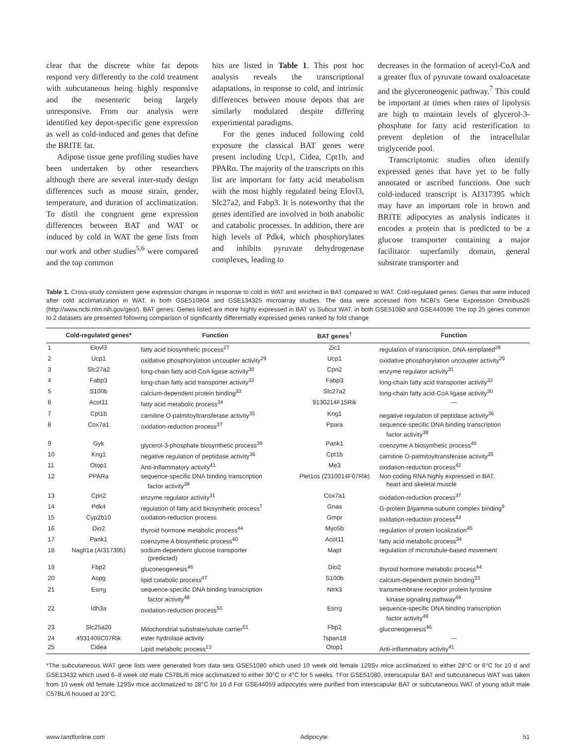clear that the discrete white fat depots respond very differently to the cold treatment with subcutaneous being highly responsive and the mesenteric being largely unresponsive. From our analysis were identified key depot-specific gene expression as well as cold-induced and genes that define the BRITE fat.
Adipose tissue gene profiling studies have been undertaken by other researchers although there are several inter-study design differences such as mouse strain, gender, temperature, and duration of acclimatization. To distil the congruent gene expression differences between BAT and WAT or induced by cold in WAT the gene lists from our work and other studies<sup>5,6</sup> were compared and the top common
hits are listed in Table 1. This post hoc analysis reveals the transcriptional adaptations, in response to cold, and intrinsic differences between mouse depots that are similarly modulated despite differing experimental paradigms.
For the genes induced following cold exposure the classical BAT genes were present including Ucp1, Cidea, Cpt1b, and PPARα. The majority of the transcripts on this list are important for fatty acid metabolism with the most highly regulated being Elovl3, Slc27a2, and Fabp3. It is noteworthy that the genes identified are involved in both anabolic and catabolic processes. In addition, there are high levels of Pdk4, which phosphorylates and inhibits pyruvate dehydrogenase complexes, leading to
decreases in the formation of acetyl-CoA and a greater flux of pyruvate toward oxaloacetate and the glyceroneogenic pathway.<sup>7</sup> This could be important at times when rates of lipolysis are high to maintain levels of glycerol-3-phosphate for fatty acid resterification to prevent depletion of the intracellular triglyceride pool.
Transcriptomic studies often identify expressed genes that have yet to be fully annotated or ascribed functions. One such cold-induced transcript is AI317395 which may have an important role in brown and BRITE adipocytes as analysis indicates it encodes a protein that is predicted to be a glucose transporter containing a major facilitator superfamily domain, general substrate transporter and
Table 1. Cross-study consistent gene expression changes in response to cold in WAT and enriched in BAT compared to WAT. Cold-regulated genes: Genes that were induced after cold acclimatization in WAT, in both GSE510804 and GSE134325 microarray studies. The data were accessed from NCBI's Gene Expression Omnibus26 (http://www.ncbi.nlm.nih.gov/geo/). BAT genes: Genes listed are more highly expressed in BAT vs Subcut WAT, in both GSE51080 and GSE440596 The top 25 genes common to 2 datasets are presented following comparison of significantly differentially expressed genes ranked by fold change
| | Cold-regulated genes* | Function | BAT genes<sup>†</sup> | Function |
| --- | --- | --- | --- | --- |
| 1 | Elovl3 | fatty acid biosynthetic process<sup>27</sup> | Zic1 | regulation of transcription, DNA-templated<sup>28</sup> |
| 2 | Ucp1 | oxidative phosphorylation uncoupler activity<sup>29</sup> | Ucp1 | oxidative phosphorylation uncoupler activity<sup>29</sup> |
| 3 | Slc27a2 | long-chain fatty acid-CoA ligase activity<sup>30</sup> | Cpn2 | enzyme regulator activity<sup>31</sup> |
| 4 | Fabp3 | long-chain fatty acid transporter activity<sup>32</sup> | Fabp3 | long-chain fatty acid transporter activity<sup>32</sup> |
| 5 | S100b | calcium-dependent protein binding<sup>33</sup> | Slc27a2 | long-chain fatty acid-CoA ligase activity<sup>30</sup> |
| 6 | Acot11 | fatty acid metabolic process<sup>34</sup> | 9130214F15Rik | — |
| 7 | Cpt1b | carnitine O-palmitoyltransferase activity<sup>35</sup> | Kng1 | negative regulation of peptidase activity<sup>36</sup> |
| 8 | Cox7a1 | oxidation-reduction process<sup>37</sup> | Ppara | sequence-specific DNA binding transcription factor activity<sup>38</sup> |
| 9 | Gyk | glycerol-3-phosphate biosynthetic process<sup>39</sup> | Pank1 | coenzyme A biosynthetic process<sup>40</sup> |
| 10 | Kng1 | negative regulation of peptidase activity<sup>36</sup> | Cpt1b | carnitine O-palmitoyltransferase activity<sup>35</sup> |
| 11 | Otop1 | Anti-inflammatory activity<sup>41</sup> | Me3 | oxidation-reduction process<sup>42</sup> |
| 12 | PPARa | sequence-specific DNA binding transcription factor activity<sup>38</sup> | Plet1os (2310014F07Rik) | Non-coding RNA highly expressed in BAT, heart and skeletal muscle |
| 13 | Cpn2 | enzyme regulator activity<sup>31</sup> | Cox7a1 | oxidation-reduction process<sup>37</sup> |
| 14 | Pdk4 | regulation of fatty acid biosynthetic process<sup>7</sup> | Gnas | G-protein β/gamma-subunit complex binding<sup>9</sup> |
| 15 | Cyp2b10 | oxidation-reduction process | Gmpr | oxidation-reduction process<sup>43</sup> |
| 16 | Dio2 | thyroid hormone metabolic process<sup>44</sup> | Myo5b | regulation of protein localization<sup>45</sup> |
| 17 | Pank1 | coenzyme A biosynthetic process<sup>40</sup> | Acot11 | fatty acid metabolic process<sup>34</sup> |
| 18 | Naglt1a (AI317395) | sodium-dependent glucose transporter (predicted) | Mapt | regulation of microtubule-based movement |
| 19 | Fbp2 | gluconeogenesis<sup>46</sup> | Dio2 | thyroid hormone metabolic process<sup>44</sup> |
| 20 | Aspg | lipid catabolic process<sup>47</sup> | S100b | calcium-dependent protein binding<sup>33</sup> |
| 21 | Esrrg | sequence-specific DNA binding transcription factor activity<sup>48</sup> | Ntrk3 | transmembrane receptor protein tyrosine kinase signaling pathway<sup>49</sup> |
| 22 | Idh3a | oxidation-reduction process<sup>50</sup> | Esrrg | sequence-specific DNA binding transcription factor activity<sup>48</sup> |
| 23 | Slc25a20 | Mitochondrial substrate/solute carrier<sup>51</sup> | Fbp2 | gluconeogenesis<sup>46</sup> |
| 24 | 4931406C07Rik | ester hydrolase activity | Tspan18 | — |
| 25 | Cidea | Lipid metabolic process<sup>13</sup> | Otop1 | Anti-inflammatory activity<sup>41</sup> |
*The subcutaneous WAT gene lists were generated from data sets GSE51080 which used 10 week old female 129Sv mice acclimatized to either 28°C or 6°C for 10 d and GSE13432 which used 6–8 week old male C57BL/6 mice acclimatized to either 30°C or 4°C for 5 weeks. †For GSE51080, interscapular BAT and subcutaneous WAT was taken from 10 week old female 129Sv mice acclimatized to 28°C for 10 d For GSE44059 adipocytes were purified from interscapular BAT or subcutaneous WAT of young adult male C57BL/6 housed at 23°C.
www.tandfonline.com Adipocyte 51